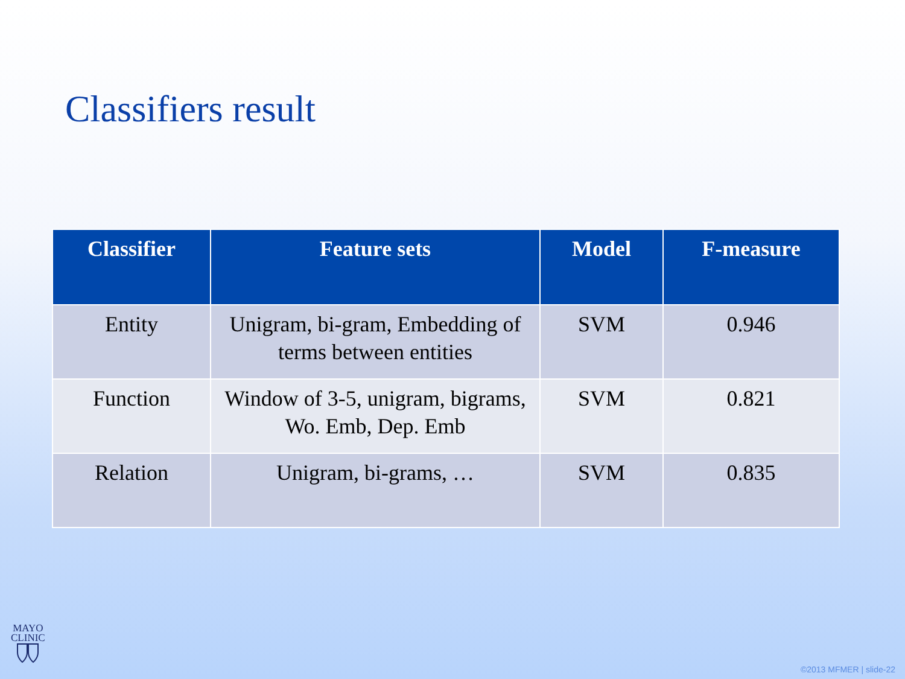Classifiers result
| Classifier | Feature sets | Model | F-measure |
| --- | --- | --- | --- |
| Entity | Unigram, bi-gram, Embedding of terms between entities | SVM | 0.946 |
| Function | Window of 3-5, unigram, bigrams, Wo. Emb, Dep. Emb | SVM | 0.821 |
| Relation | Unigram, bi-grams, … | SVM | 0.835 |
MAYO
CLINIC
©2013 MFMER | slide-22